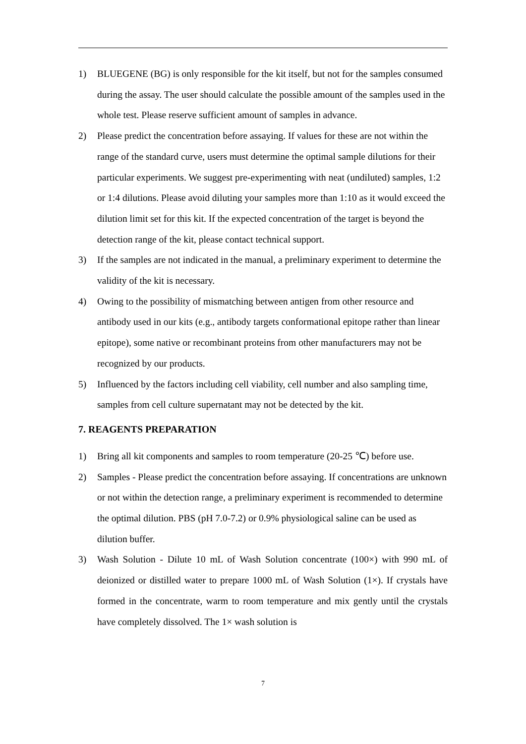1) BLUEGENE (BG) is only responsible for the kit itself, but not for the samples consumed during the assay. The user should calculate the possible amount of the samples used in the whole test. Please reserve sufficient amount of samples in advance.
2) Please predict the concentration before assaying. If values for these are not within the range of the standard curve, users must determine the optimal sample dilutions for their particular experiments. We suggest pre-experimenting with neat (undiluted) samples, 1:2 or 1:4 dilutions. Please avoid diluting your samples more than 1:10 as it would exceed the dilution limit set for this kit. If the expected concentration of the target is beyond the detection range of the kit, please contact technical support.
3) If the samples are not indicated in the manual, a preliminary experiment to determine the validity of the kit is necessary.
4) Owing to the possibility of mismatching between antigen from other resource and antibody used in our kits (e.g., antibody targets conformational epitope rather than linear epitope), some native or recombinant proteins from other manufacturers may not be recognized by our products.
5) Influenced by the factors including cell viability, cell number and also sampling time, samples from cell culture supernatant may not be detected by the kit.
7. REAGENTS PREPARATION
1) Bring all kit components and samples to room temperature (20-25 ℃) before use.
2) Samples - Please predict the concentration before assaying. If concentrations are unknown or not within the detection range, a preliminary experiment is recommended to determine the optimal dilution. PBS (pH 7.0-7.2) or 0.9% physiological saline can be used as dilution buffer.
3) Wash Solution - Dilute 10 mL of Wash Solution concentrate (100×) with 990 mL of deionized or distilled water to prepare 1000 mL of Wash Solution (1×). If crystals have formed in the concentrate, warm to room temperature and mix gently until the crystals have completely dissolved. The 1× wash solution is
7